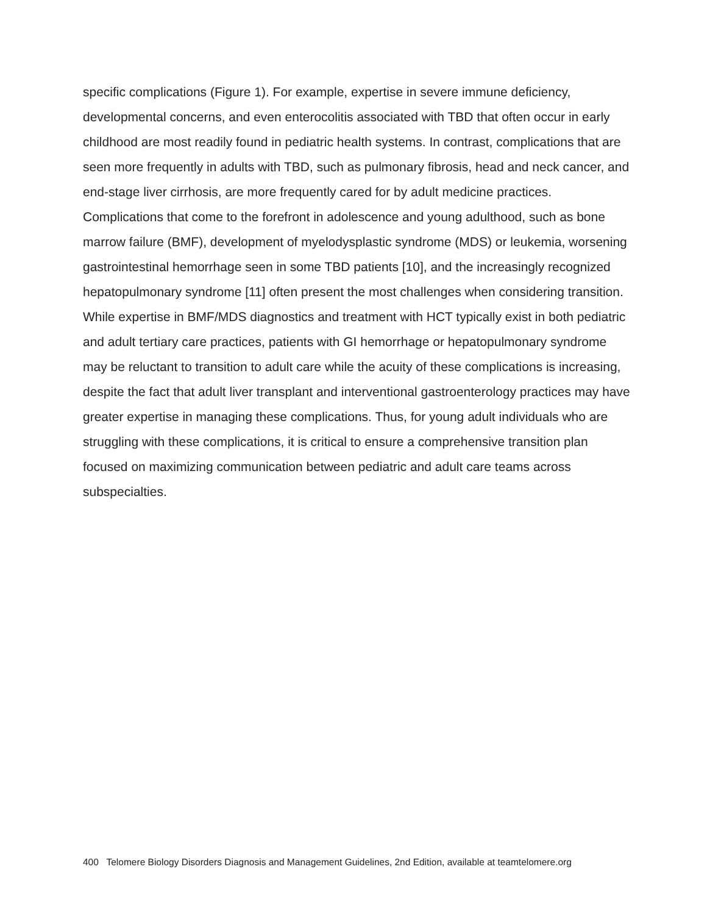specific complications (Figure 1). For example, expertise in severe immune deficiency, developmental concerns, and even enterocolitis associated with TBD that often occur in early childhood are most readily found in pediatric health systems. In contrast, complications that are seen more frequently in adults with TBD, such as pulmonary fibrosis, head and neck cancer, and end-stage liver cirrhosis, are more frequently cared for by adult medicine practices. Complications that come to the forefront in adolescence and young adulthood, such as bone marrow failure (BMF), development of myelodysplastic syndrome (MDS) or leukemia, worsening gastrointestinal hemorrhage seen in some TBD patients [10], and the increasingly recognized hepatopulmonary syndrome [11] often present the most challenges when considering transition. While expertise in BMF/MDS diagnostics and treatment with HCT typically exist in both pediatric and adult tertiary care practices, patients with GI hemorrhage or hepatopulmonary syndrome may be reluctant to transition to adult care while the acuity of these complications is increasing, despite the fact that adult liver transplant and interventional gastroenterology practices may have greater expertise in managing these complications. Thus, for young adult individuals who are struggling with these complications, it is critical to ensure a comprehensive transition plan focused on maximizing communication between pediatric and adult care teams across subspecialties.
400 Telomere Biology Disorders Diagnosis and Management Guidelines, 2nd Edition, available at teamtelomere.org